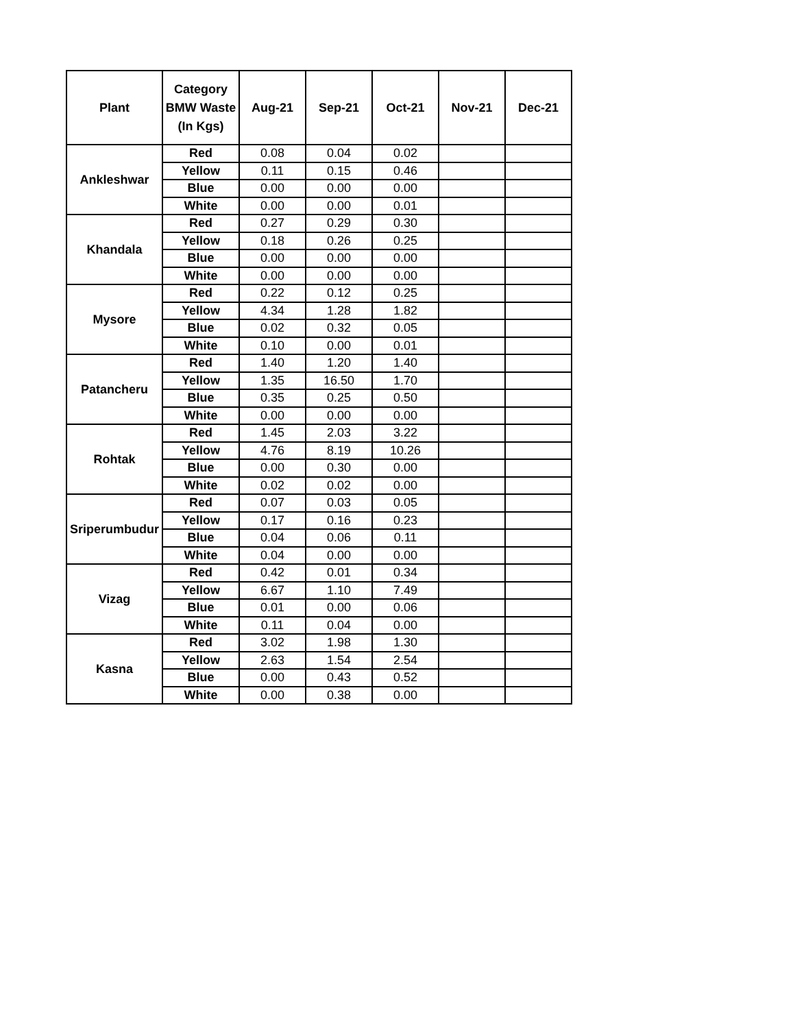| Plant | Category BMW Waste (In Kgs) | Aug-21 | Sep-21 | Oct-21 | Nov-21 | Dec-21 |
| --- | --- | --- | --- | --- | --- | --- |
| Ankleshwar | Red | 0.08 | 0.04 | 0.02 | | |
| | Yellow | 0.11 | 0.15 | 0.46 | | |
| | Blue | 0.00 | 0.00 | 0.00 | | |
| | White | 0.00 | 0.00 | 0.01 | | |
| Khandala | Red | 0.27 | 0.29 | 0.30 | | |
| | Yellow | 0.18 | 0.26 | 0.25 | | |
| | Blue | 0.00 | 0.00 | 0.00 | | |
| | White | 0.00 | 0.00 | 0.00 | | |
| Mysore | Red | 0.22 | 0.12 | 0.25 | | |
| | Yellow | 4.34 | 1.28 | 1.82 | | |
| | Blue | 0.02 | 0.32 | 0.05 | | |
| | White | 0.10 | 0.00 | 0.01 | | |
| Patancheru | Red | 1.40 | 1.20 | 1.40 | | |
| | Yellow | 1.35 | 16.50 | 1.70 | | |
| | Blue | 0.35 | 0.25 | 0.50 | | |
| | White | 0.00 | 0.00 | 0.00 | | |
| Rohtak | Red | 1.45 | 2.03 | 3.22 | | |
| | Yellow | 4.76 | 8.19 | 10.26 | | |
| | Blue | 0.00 | 0.30 | 0.00 | | |
| | White | 0.02 | 0.02 | 0.00 | | |
| Sriperumbudur | Red | 0.07 | 0.03 | 0.05 | | |
| | Yellow | 0.17 | 0.16 | 0.23 | | |
| | Blue | 0.04 | 0.06 | 0.11 | | |
| | White | 0.04 | 0.00 | 0.00 | | |
| Vizag | Red | 0.42 | 0.01 | 0.34 | | |
| | Yellow | 6.67 | 1.10 | 7.49 | | |
| | Blue | 0.01 | 0.00 | 0.06 | | |
| | White | 0.11 | 0.04 | 0.00 | | |
| Kasna | Red | 3.02 | 1.98 | 1.30 | | |
| | Yellow | 2.63 | 1.54 | 2.54 | | |
| | Blue | 0.00 | 0.43 | 0.52 | | |
| | White | 0.00 | 0.38 | 0.00 | | |